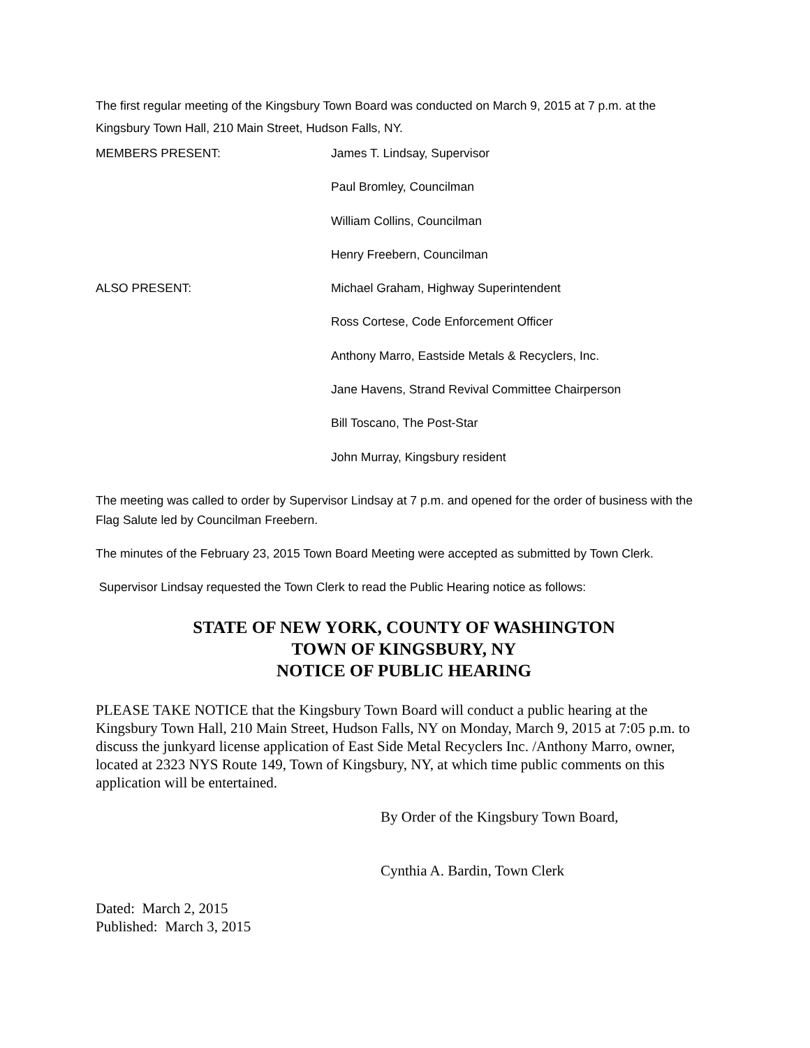The first regular meeting of the Kingsbury Town Board was conducted on March 9, 2015 at 7 p.m. at the Kingsbury Town Hall, 210 Main Street, Hudson Falls, NY.
MEMBERS PRESENT: James T. Lindsay, Supervisor
Paul Bromley, Councilman
William Collins, Councilman
Henry Freebern, Councilman
ALSO PRESENT: Michael Graham, Highway Superintendent
Ross Cortese, Code Enforcement Officer
Anthony Marro, Eastside Metals & Recyclers, Inc.
Jane Havens, Strand Revival Committee Chairperson
Bill Toscano, The Post-Star
John Murray, Kingsbury resident
The meeting was called to order by Supervisor Lindsay at 7 p.m. and opened for the order of business with the Flag Salute led by Councilman Freebern.
The minutes of the February 23, 2015 Town Board Meeting were accepted as submitted by Town Clerk.
Supervisor Lindsay requested the Town Clerk to read the Public Hearing notice as follows:
STATE OF NEW YORK, COUNTY OF WASHINGTON
TOWN OF KINGSBURY, NY
NOTICE OF PUBLIC HEARING
PLEASE TAKE NOTICE that the Kingsbury Town Board will conduct a public hearing at the Kingsbury Town Hall, 210 Main Street, Hudson Falls, NY on Monday, March 9, 2015 at 7:05 p.m. to discuss the junkyard license application of East Side Metal Recyclers Inc. /Anthony Marro, owner, located at 2323 NYS Route 149, Town of Kingsbury, NY, at which time public comments on this application will be entertained.
By Order of the Kingsbury Town Board,
Cynthia A. Bardin, Town Clerk
Dated: March 2, 2015
Published: March 3, 2015